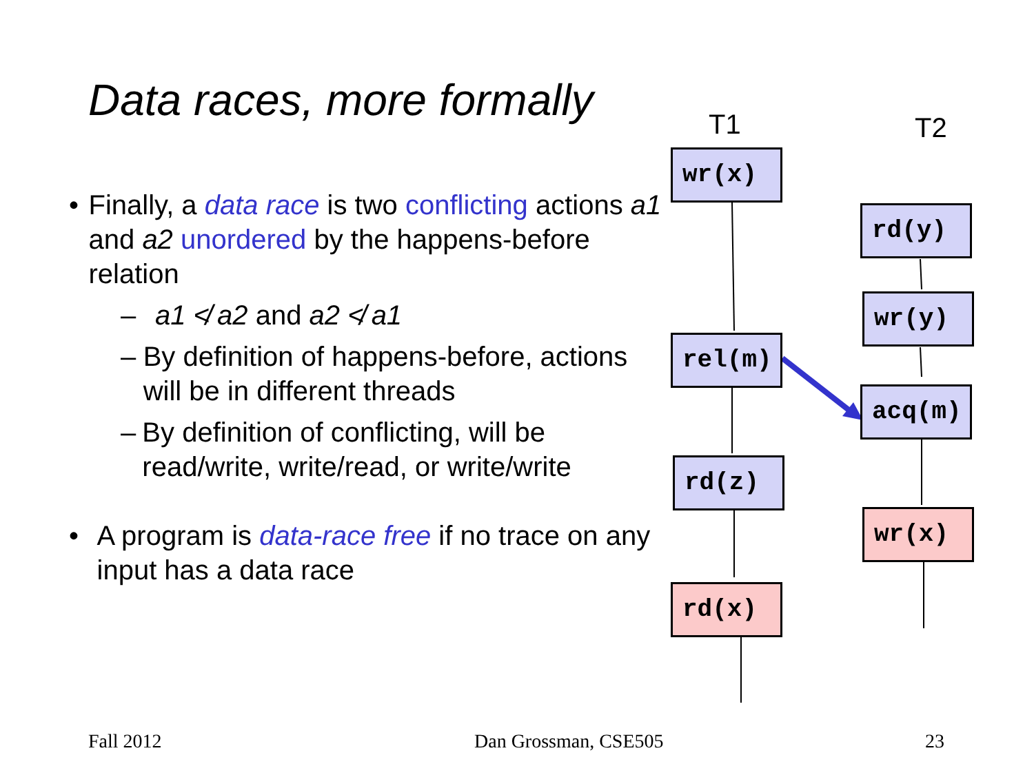Data races, more formally
• Finally, a data race is two conflicting actions a1 and a2 unordered by the happens-before relation
– a1 ≮ a2 and a2 ≮ a1
– By definition of happens-before, actions will be in different threads
– By definition of conflicting, will be read/write, write/read, or write/write
• A program is data-race free if no trace on any input has a data race
T1 T2
wr(x)
rel(m)
rd(z)
rd(x)
rd(y)
wr(y)
acq(m)
wr(x)
Fall 2012 Dan Grossman, CSE505 23